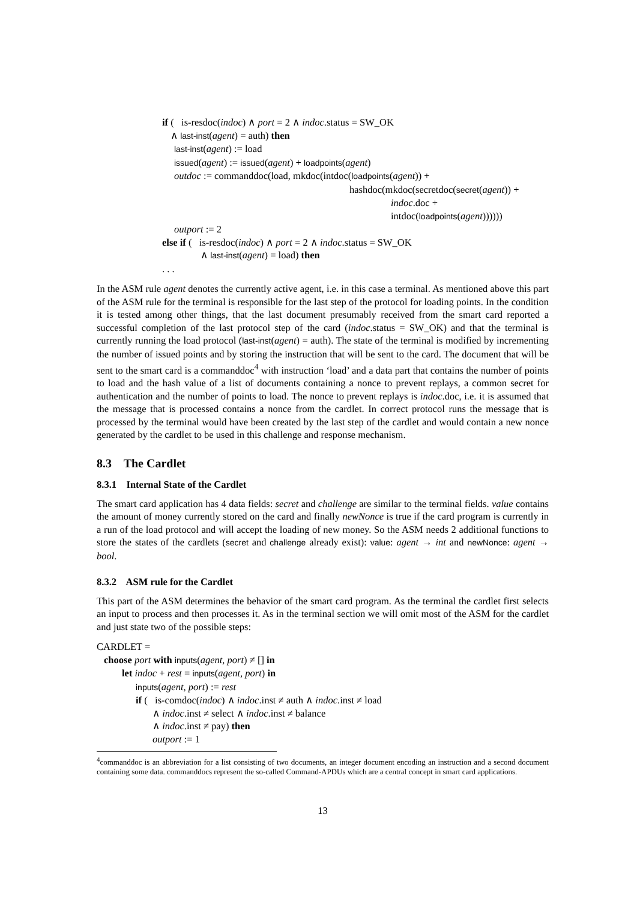if ( is-resdoc(indoc) ∧ port = 2 ∧ indoc.status = SW_OK
∧ last-inst(agent) = auth) then
last-inst(agent) := load
issued(agent) := issued(agent) + loadpoints(agent)
outdoc := commanddoc(load, mkdoc(intdoc(loadpoints(agent)) +
hashdoc(mkdoc(secretdoc(secret(agent)) +
indoc.doc +
intdoc(loadpoints(agent))))))
outport := 2
else if ( is-resdoc(indoc) ∧ port = 2 ∧ indoc.status = SW_OK
∧ last-inst(agent) = load) then
. . .
In the ASM rule agent denotes the currently active agent, i.e. in this case a terminal. As mentioned above this part of the ASM rule for the terminal is responsible for the last step of the protocol for loading points. In the condition it is tested among other things, that the last document presumably received from the smart card reported a successful completion of the last protocol step of the card (indoc.status = SW_OK) and that the terminal is currently running the load protocol (last-inst(agent) = auth). The state of the terminal is modified by incrementing the number of issued points and by storing the instruction that will be sent to the card. The document that will be sent to the smart card is a commanddoc<sup>4</sup> with instruction ‘load’ and a data part that contains the number of points to load and the hash value of a list of documents containing a nonce to prevent replays, a common secret for authentication and the number of points to load. The nonce to prevent replays is indoc.doc, i.e. it is assumed that the message that is processed contains a nonce from the cardlet. In correct protocol runs the message that is processed by the terminal would have been created by the last step of the cardlet and would contain a new nonce generated by the cardlet to be used in this challenge and response mechanism.
8.3 The Cardlet
8.3.1 Internal State of the Cardlet
The smart card application has 4 data fields: secret and challenge are similar to the terminal fields. value contains the amount of money currently stored on the card and finally newNonce is true if the card program is currently in a run of the load protocol and will accept the loading of new money. So the ASM needs 2 additional functions to store the states of the cardlets (secret and challenge already exist): value: agent → int and newNonce: agent → bool.
8.3.2 ASM rule for the Cardlet
This part of the ASM determines the behavior of the smart card program. As the terminal the cardlet first selects an input to process and then processes it. As in the terminal section we will omit most of the ASM for the cardlet and just state two of the possible steps:
CARDLET =
choose port with inputs(agent, port) ≠ [] in
let indoc + rest = inputs(agent, port) in
inputs(agent, port) := rest
if ( is-comdoc(indoc) ∧ indoc.inst ≠ auth ∧ indoc.inst ≠ load
∧ indoc.inst ≠ select ∧ indoc.inst ≠ balance
∧ indoc.inst ≠ pay) then
outport := 1
<sup>4</sup> commanddoc is an abbreviation for a list consisting of two documents, an integer document encoding an instruction and a second document containing some data. commanddocs represent the so-called Command-APDUs which are a central concept in smart card applications.
13